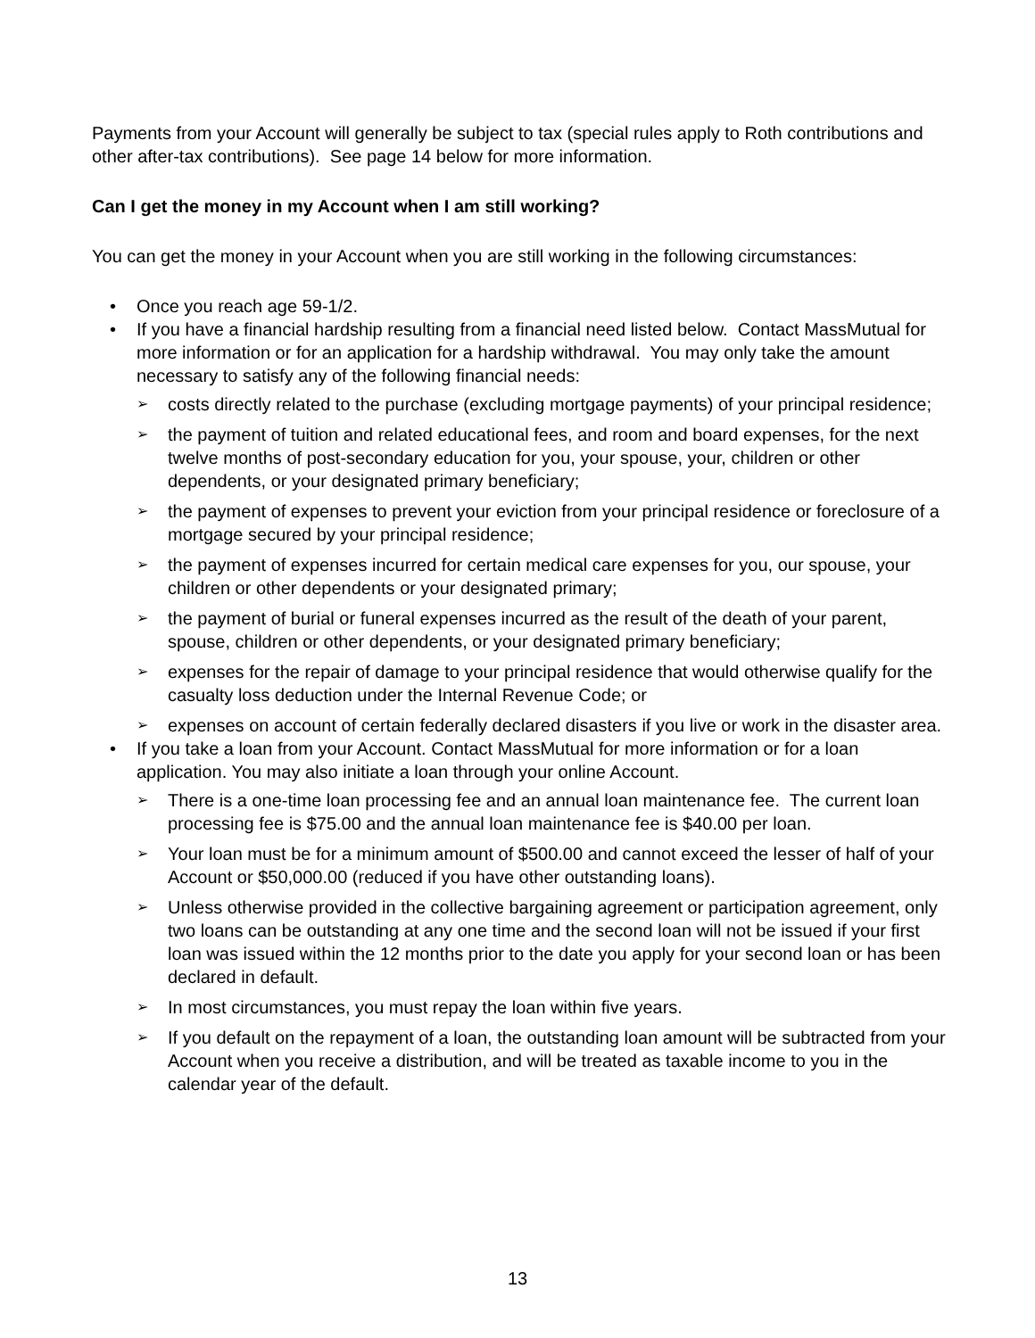Payments from your Account will generally be subject to tax (special rules apply to Roth contributions and other after-tax contributions). See page 14 below for more information.
Can I get the money in my Account when I am still working?
You can get the money in your Account when you are still working in the following circumstances:
• Once you reach age 59-1/2.
• If you have a financial hardship resulting from a financial need listed below. Contact MassMutual for more information or for an application for a hardship withdrawal. You may only take the amount necessary to satisfy any of the following financial needs:
➢ costs directly related to the purchase (excluding mortgage payments) of your principal residence;
➢ the payment of tuition and related educational fees, and room and board expenses, for the next twelve months of post-secondary education for you, your spouse, your, children or other dependents, or your designated primary beneficiary;
➢ the payment of expenses to prevent your eviction from your principal residence or foreclosure of a mortgage secured by your principal residence;
➢ the payment of expenses incurred for certain medical care expenses for you, our spouse, your children or other dependents or your designated primary;
➢ the payment of burial or funeral expenses incurred as the result of the death of your parent, spouse, children or other dependents, or your designated primary beneficiary;
➢ expenses for the repair of damage to your principal residence that would otherwise qualify for the casualty loss deduction under the Internal Revenue Code; or
➢ expenses on account of certain federally declared disasters if you live or work in the disaster area.
• If you take a loan from your Account. Contact MassMutual for more information or for a loan application. You may also initiate a loan through your online Account.
➢ There is a one-time loan processing fee and an annual loan maintenance fee. The current loan processing fee is $75.00 and the annual loan maintenance fee is $40.00 per loan.
➢ Your loan must be for a minimum amount of $500.00 and cannot exceed the lesser of half of your Account or $50,000.00 (reduced if you have other outstanding loans).
➢ Unless otherwise provided in the collective bargaining agreement or participation agreement, only two loans can be outstanding at any one time and the second loan will not be issued if your first loan was issued within the 12 months prior to the date you apply for your second loan or has been declared in default.
➢ In most circumstances, you must repay the loan within five years.
➢ If you default on the repayment of a loan, the outstanding loan amount will be subtracted from your Account when you receive a distribution, and will be treated as taxable income to you in the calendar year of the default.
13